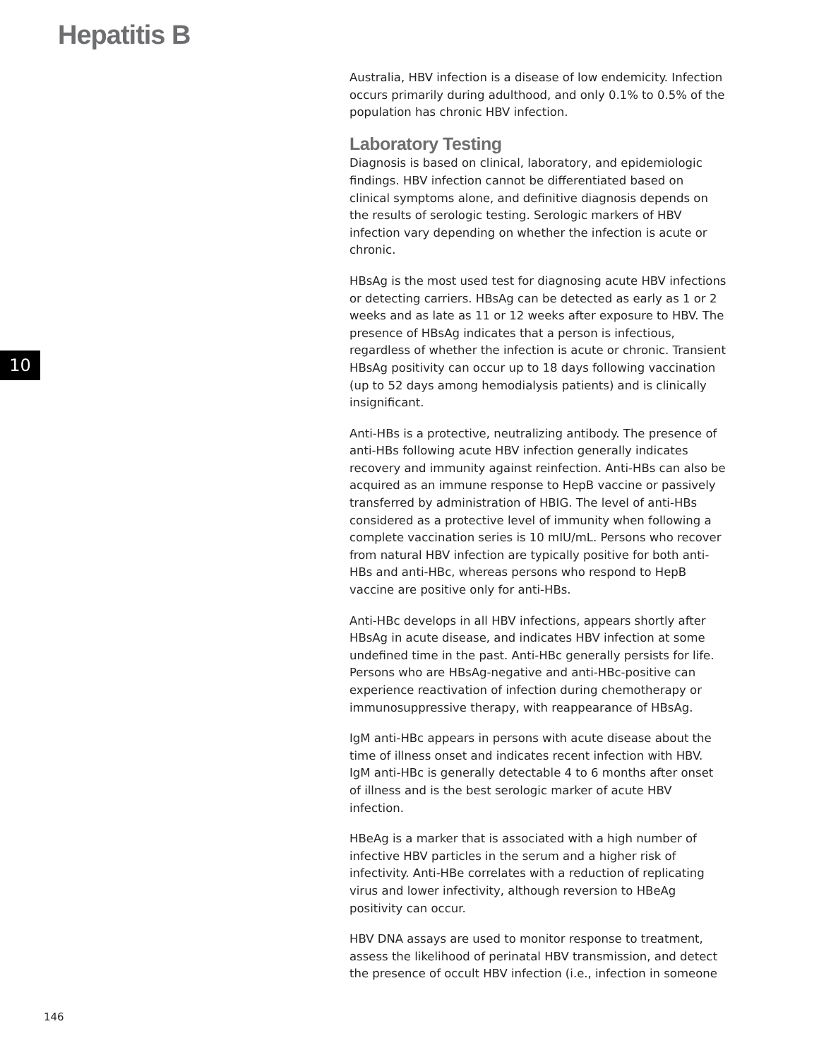Hepatitis B
10
Australia, HBV infection is a disease of low endemicity. Infection occurs primarily during adulthood, and only 0.1% to 0.5% of the population has chronic HBV infection.
Laboratory Testing
Diagnosis is based on clinical, laboratory, and epidemiologic findings. HBV infection cannot be differentiated based on clinical symptoms alone, and definitive diagnosis depends on the results of serologic testing. Serologic markers of HBV infection vary depending on whether the infection is acute or chronic.
HBsAg is the most used test for diagnosing acute HBV infections or detecting carriers. HBsAg can be detected as early as 1 or 2 weeks and as late as 11 or 12 weeks after exposure to HBV. The presence of HBsAg indicates that a person is infectious, regardless of whether the infection is acute or chronic. Transient HBsAg positivity can occur up to 18 days following vaccination (up to 52 days among hemodialysis patients) and is clinically insignificant.
Anti-HBs is a protective, neutralizing antibody. The presence of anti-HBs following acute HBV infection generally indicates recovery and immunity against reinfection. Anti-HBs can also be acquired as an immune response to HepB vaccine or passively transferred by administration of HBIG. The level of anti-HBs considered as a protective level of immunity when following a complete vaccination series is 10 mIU/mL. Persons who recover from natural HBV infection are typically positive for both anti-HBs and anti-HBc, whereas persons who respond to HepB vaccine are positive only for anti-HBs.
Anti-HBc develops in all HBV infections, appears shortly after HBsAg in acute disease, and indicates HBV infection at some undefined time in the past. Anti-HBc generally persists for life. Persons who are HBsAg-negative and anti-HBc-positive can experience reactivation of infection during chemotherapy or immunosuppressive therapy, with reappearance of HBsAg.
IgM anti-HBc appears in persons with acute disease about the time of illness onset and indicates recent infection with HBV. IgM anti-HBc is generally detectable 4 to 6 months after onset of illness and is the best serologic marker of acute HBV infection.
HBeAg is a marker that is associated with a high number of infective HBV particles in the serum and a higher risk of infectivity. Anti-HBe correlates with a reduction of replicating virus and lower infectivity, although reversion to HBeAg positivity can occur.
HBV DNA assays are used to monitor response to treatment, assess the likelihood of perinatal HBV transmission, and detect the presence of occult HBV infection (i.e., infection in someone
146